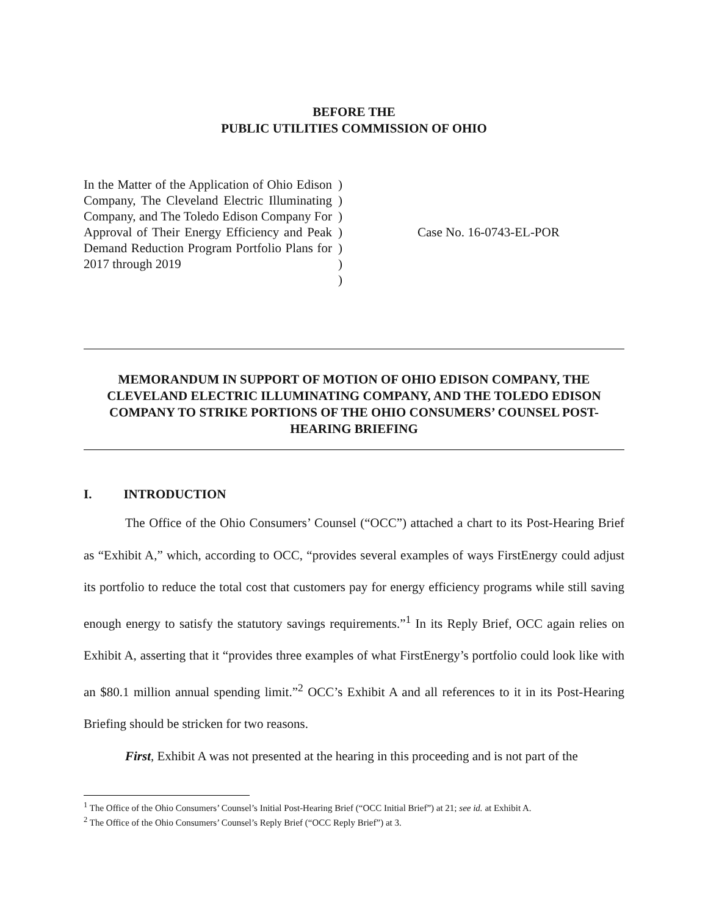BEFORE THE
PUBLIC UTILITIES COMMISSION OF OHIO
| In the Matter of the Application of Ohio Edison Company, The Cleveland Electric Illuminating Company, and The Toledo Edison Company For Approval of Their Energy Efficiency and Peak Demand Reduction Program Portfolio Plans for 2017 through 2019 | ) ) ) ) ) ) ) | Case No. 16-0743-EL-POR |
MEMORANDUM IN SUPPORT OF MOTION OF OHIO EDISON COMPANY, THE CLEVELAND ELECTRIC ILLUMINATING COMPANY, AND THE TOLEDO EDISON COMPANY TO STRIKE PORTIONS OF THE OHIO CONSUMERS’ COUNSEL POST-HEARING BRIEFING
I. INTRODUCTION
The Office of the Ohio Consumers’ Counsel (“OCC”) attached a chart to its Post-Hearing Brief as “Exhibit A,” which, according to OCC, “provides several examples of ways FirstEnergy could adjust its portfolio to reduce the total cost that customers pay for energy efficiency programs while still saving enough energy to satisfy the statutory savings requirements.”<sup>1</sup> In its Reply Brief, OCC again relies on Exhibit A, asserting that it “provides three examples of what FirstEnergy’s portfolio could look like with an $80.1 million annual spending limit.”<sup>2</sup> OCC’s Exhibit A and all references to it in its Post-Hearing Briefing should be stricken for two reasons.
First, Exhibit A was not presented at the hearing in this proceeding and is not part of the
<sup>1</sup> The Office of the Ohio Consumers’ Counsel’s Initial Post-Hearing Brief (“OCC Initial Brief”) at 21; see id. at Exhibit A.
<sup>2</sup> The Office of the Ohio Consumers’ Counsel’s Reply Brief (“OCC Reply Brief”) at 3.